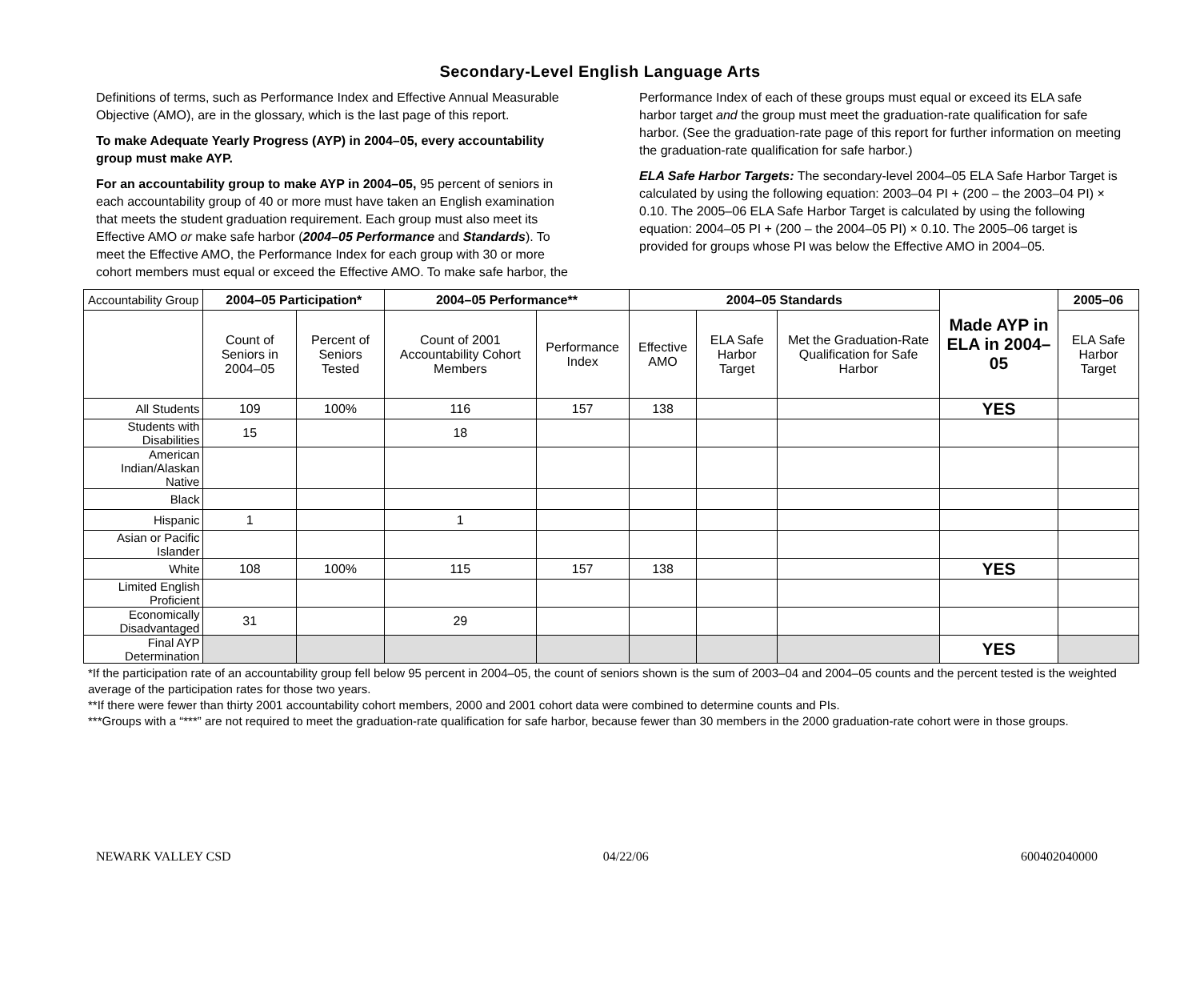Secondary-Level English Language Arts
Definitions of terms, such as Performance Index and Effective Annual Measurable Objective (AMO), are in the glossary, which is the last page of this report.
To make Adequate Yearly Progress (AYP) in 2004–05, every accountability group must make AYP.
For an accountability group to make AYP in 2004–05, 95 percent of seniors in each accountability group of 40 or more must have taken an English examination that meets the student graduation requirement. Each group must also meet its Effective AMO or make safe harbor (2004–05 Performance and Standards). To meet the Effective AMO, the Performance Index for each group with 30 or more cohort members must equal or exceed the Effective AMO. To make safe harbor, the
Performance Index of each of these groups must equal or exceed its ELA safe harbor target and the group must meet the graduation-rate qualification for safe harbor. (See the graduation-rate page of this report for further information on meeting the graduation-rate qualification for safe harbor.)
ELA Safe Harbor Targets: The secondary-level 2004–05 ELA Safe Harbor Target is calculated by using the following equation: 2003–04 PI + (200 – the 2003–04 PI) × 0.10. The 2005–06 ELA Safe Harbor Target is calculated by using the following equation: 2004–05 PI + (200 – the 2004–05 PI) × 0.10. The 2005–06 target is provided for groups whose PI was below the Effective AMO in 2004–05.
| Accountability Group | 2004–05 Participation* | | 2004–05 Performance** | | 2004–05 Standards | | | Made AYP in ELA in 2004–05 | 2005–06 |
| | Count of Seniors in 2004–05 | Percent of Seniors Tested | Count of 2001 Accountability Cohort Members | Performance Index | Effective AMO | ELA Safe Harbor Target | Met the Graduation-Rate Qualification for Safe Harbor | | ELA Safe Harbor Target |
| All Students | 109 | 100% | 116 | 157 | 138 | | | YES | |
| Students with Disabilities | 15 | | 18 | | | | | | |
| American Indian/Alaskan Native | | | | | | | | | |
| Black | | | | | | | | | |
| Hispanic | 1 | | 1 | | | | | | |
| Asian or Pacific Islander | | | | | | | | | |
| White | 108 | 100% | 115 | 157 | 138 | | | YES | |
| Limited English Proficient | | | | | | | | | |
| Economically Disadvantaged | 31 | | 29 | | | | | | |
| Final AYP Determination | | | | | | | | YES | |
*If the participation rate of an accountability group fell below 95 percent in 2004–05, the count of seniors shown is the sum of 2003–04 and 2004–05 counts and the percent tested is the weighted average of the participation rates for those two years.
**If there were fewer than thirty 2001 accountability cohort members, 2000 and 2001 cohort data were combined to determine counts and PIs.
***Groups with a “***” are not required to meet the graduation-rate qualification for safe harbor, because fewer than 30 members in the 2000 graduation-rate cohort were in those groups.
NEWARK VALLEY CSD 04/22/06 600402040000